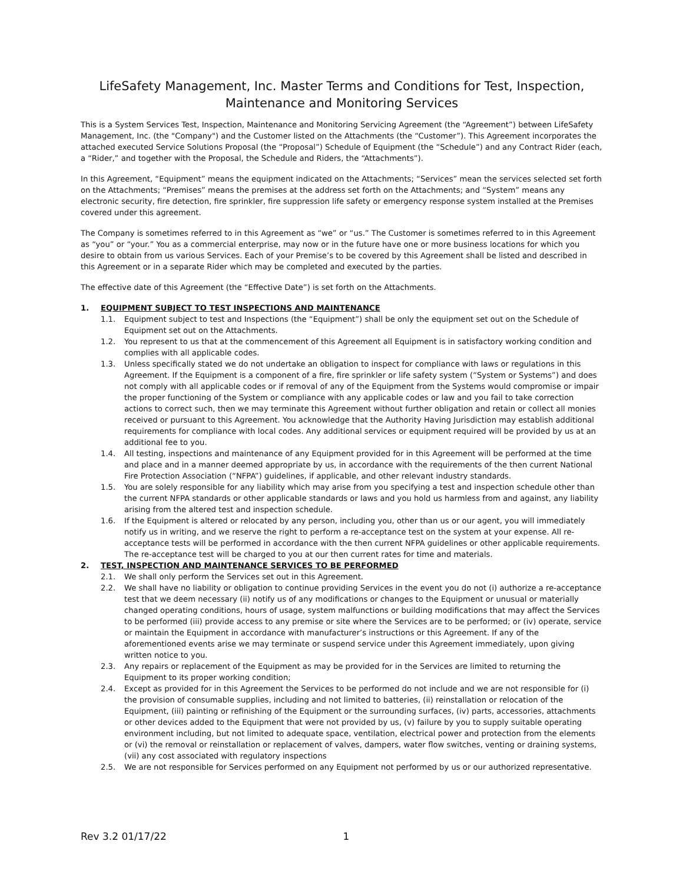LifeSafety Management, Inc. Master Terms and Conditions for Test, Inspection,
Maintenance and Monitoring Services
This is a System Services Test, Inspection, Maintenance and Monitoring Servicing Agreement (the “Agreement”) between LifeSafety Management, Inc. (the "Company") and the Customer listed on the Attachments (the “Customer”). This Agreement incorporates the attached executed Service Solutions Proposal (the “Proposal”) Schedule of Equipment (the “Schedule”) and any Contract Rider (each, a “Rider,” and together with the Proposal, the Schedule and Riders, the “Attachments”).
In this Agreement, “Equipment” means the equipment indicated on the Attachments; “Services” mean the services selected set forth on the Attachments; “Premises” means the premises at the address set forth on the Attachments; and “System” means any electronic security, fire detection, fire sprinkler, fire suppression life safety or emergency response system installed at the Premises covered under this agreement.
The Company is sometimes referred to in this Agreement as “we” or “us.” The Customer is sometimes referred to in this Agreement as “you” or “your.” You as a commercial enterprise, may now or in the future have one or more business locations for which you desire to obtain from us various Services. Each of your Premise’s to be covered by this Agreement shall be listed and described in this Agreement or in a separate Rider which may be completed and executed by the parties.
The effective date of this Agreement (the “Effective Date”) is set forth on the Attachments.
1. EQUIPMENT SUBJECT TO TEST INSPECTIONS AND MAINTENANCE
1.1. Equipment subject to test and Inspections (the “Equipment”) shall be only the equipment set out on the Schedule of Equipment set out on the Attachments.
1.2. You represent to us that at the commencement of this Agreement all Equipment is in satisfactory working condition and complies with all applicable codes.
1.3. Unless specifically stated we do not undertake an obligation to inspect for compliance with laws or regulations in this Agreement. If the Equipment is a component of a fire, fire sprinkler or life safety system (“System or Systems”) and does not comply with all applicable codes or if removal of any of the Equipment from the Systems would compromise or impair the proper functioning of the System or compliance with any applicable codes or law and you fail to take correction actions to correct such, then we may terminate this Agreement without further obligation and retain or collect all monies received or pursuant to this Agreement. You acknowledge that the Authority Having Jurisdiction may establish additional requirements for compliance with local codes. Any additional services or equipment required will be provided by us at an additional fee to you.
1.4. All testing, inspections and maintenance of any Equipment provided for in this Agreement will be performed at the time and place and in a manner deemed appropriate by us, in accordance with the requirements of the then current National Fire Protection Association (“NFPA”) guidelines, if applicable, and other relevant industry standards.
1.5. You are solely responsible for any liability which may arise from you specifying a test and inspection schedule other than the current NFPA standards or other applicable standards or laws and you hold us harmless from and against, any liability arising from the altered test and inspection schedule.
1.6. If the Equipment is altered or relocated by any person, including you, other than us or our agent, you will immediately notify us in writing, and we reserve the right to perform a re-acceptance test on the system at your expense. All re-acceptance tests will be performed in accordance with the then current NFPA guidelines or other applicable requirements. The re-acceptance test will be charged to you at our then current rates for time and materials.
2. TEST, INSPECTION AND MAINTENANCE SERVICES TO BE PERFORMED
2.1. We shall only perform the Services set out in this Agreement.
2.2. We shall have no liability or obligation to continue providing Services in the event you do not (i) authorize a re-acceptance test that we deem necessary (ii) notify us of any modifications or changes to the Equipment or unusual or materially changed operating conditions, hours of usage, system malfunctions or building modifications that may affect the Services to be performed (iii) provide access to any premise or site where the Services are to be performed; or (iv) operate, service or maintain the Equipment in accordance with manufacturer’s instructions or this Agreement. If any of the aforementioned events arise we may terminate or suspend service under this Agreement immediately, upon giving written notice to you.
2.3. Any repairs or replacement of the Equipment as may be provided for in the Services are limited to returning the Equipment to its proper working condition;
2.4. Except as provided for in this Agreement the Services to be performed do not include and we are not responsible for (i) the provision of consumable supplies, including and not limited to batteries, (ii) reinstallation or relocation of the Equipment, (iii) painting or refinishing of the Equipment or the surrounding surfaces, (iv) parts, accessories, attachments or other devices added to the Equipment that were not provided by us, (v) failure by you to supply suitable operating environment including, but not limited to adequate space, ventilation, electrical power and protection from the elements or (vi) the removal or reinstallation or replacement of valves, dampers, water flow switches, venting or draining systems, (vii) any cost associated with regulatory inspections
2.5. We are not responsible for Services performed on any Equipment not performed by us or our authorized representative.
Rev 3.2 01/17/22 1